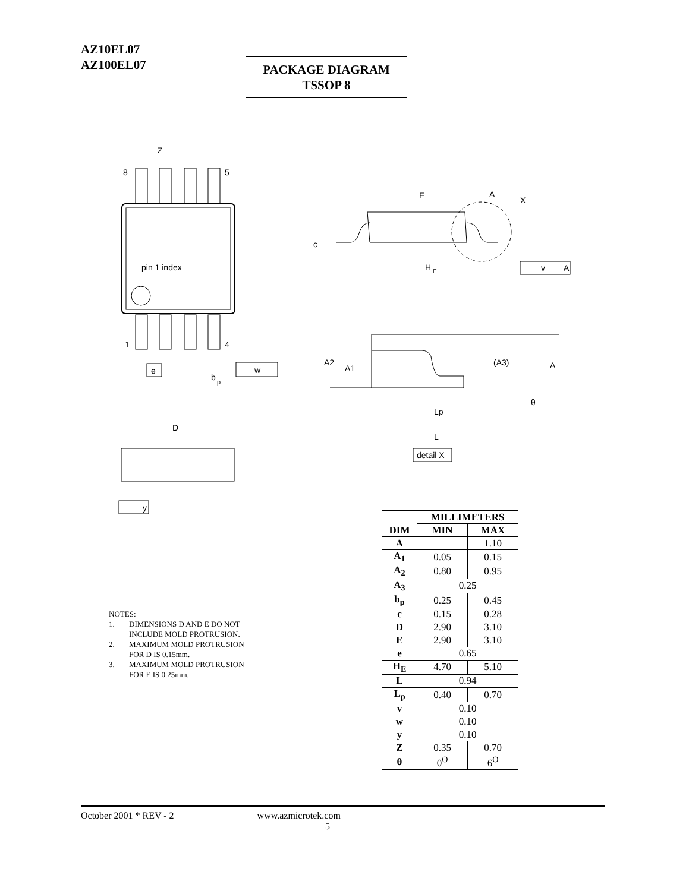AZ10EL07
AZ100EL07
PACKAGE DIAGRAM
TSSOP 8
pin 1 index
8
5
1
4
Z
e
b
p
w
D
y
E
A
X
c
H
E
v
A
A2
A1
(A3)
A
θ
Lp
L
detail X
NOTES:
1. DIMENSIONS D AND E DO NOT
INCLUDE MOLD PROTRUSION.
2. MAXIMUM MOLD PROTRUSION
FOR D IS 0.15mm.
3. MAXIMUM MOLD PROTRUSION
FOR E IS 0.25mm.
| DIM | MILLIMETERS | |
| --- | --- | --- |
| | MIN | MAX |
| A | | 1.10 |
| A<sub>1</sub> | 0.05 | 0.15 |
| A<sub>2</sub> | 0.80 | 0.95 |
| A<sub>3</sub> | 0.25 | |
| b<sub>p</sub> | 0.25 | 0.45 |
| c | 0.15 | 0.28 |
| D | 2.90 | 3.10 |
| E | 2.90 | 3.10 |
| e | 0.65 | |
| H<sub>E</sub> | 4.70 | 5.10 |
| L | 0.94 | |
| L<sub>p</sub> | 0.40 | 0.70 |
| v | 0.10 | |
| w | 0.10 | |
| y | 0.10 | |
| Z | 0.35 | 0.70 |
| θ | 0<sup>O</sup> | 6<sup>O</sup> |
October 2001 * REV - 2 www.azmicrotek.com
5